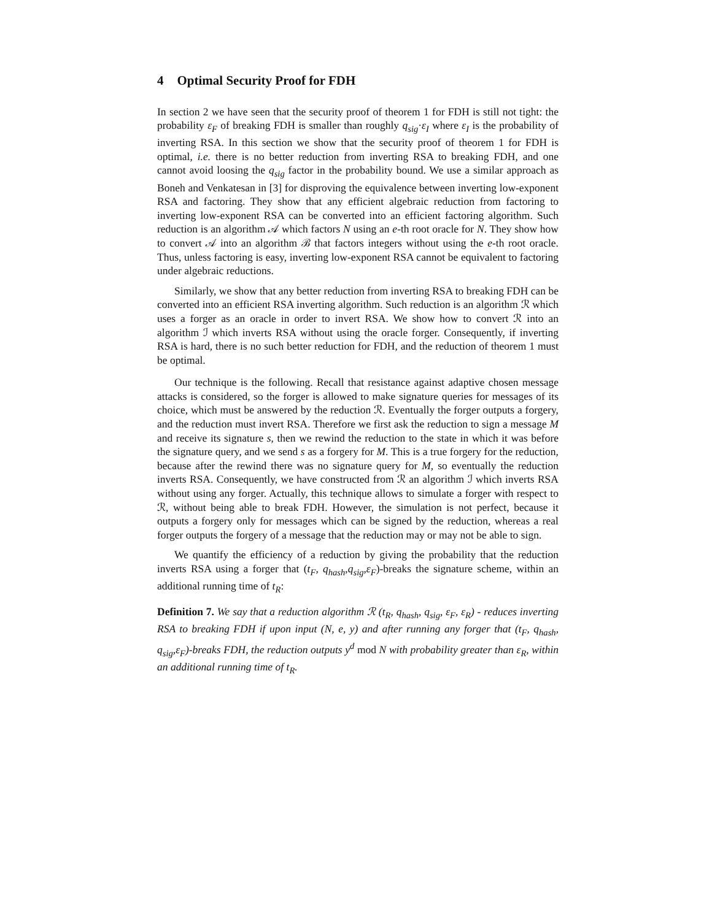4 Optimal Security Proof for FDH
In section 2 we have seen that the security proof of theorem 1 for FDH is still not tight: the probability ε<sub>F</sub> of breaking FDH is smaller than roughly q<sub>sig</sub>·ε<sub>I</sub> where ε<sub>I</sub> is the probability of inverting RSA. In this section we show that the security proof of theorem 1 for FDH is optimal, i.e. there is no better reduction from inverting RSA to breaking FDH, and one cannot avoid loosing the q<sub>sig</sub> factor in the probability bound. We use a similar approach as Boneh and Venkatesan in [3] for disproving the equivalence between inverting low-exponent RSA and factoring. They show that any efficient algebraic reduction from factoring to inverting low-exponent RSA can be converted into an efficient factoring algorithm. Such reduction is an algorithm 𝒜 which factors N using an e-th root oracle for N. They show how to convert 𝒜 into an algorithm ℬ that factors integers without using the e-th root oracle. Thus, unless factoring is easy, inverting low-exponent RSA cannot be equivalent to factoring under algebraic reductions.
Similarly, we show that any better reduction from inverting RSA to breaking FDH can be converted into an efficient RSA inverting algorithm. Such reduction is an algorithm ℛ which uses a forger as an oracle in order to invert RSA. We show how to convert ℛ into an algorithm ℐ which inverts RSA without using the oracle forger. Consequently, if inverting RSA is hard, there is no such better reduction for FDH, and the reduction of theorem 1 must be optimal.
Our technique is the following. Recall that resistance against adaptive chosen message attacks is considered, so the forger is allowed to make signature queries for messages of its choice, which must be answered by the reduction ℛ. Eventually the forger outputs a forgery, and the reduction must invert RSA. Therefore we first ask the reduction to sign a message M and receive its signature s, then we rewind the reduction to the state in which it was before the signature query, and we send s as a forgery for M. This is a true forgery for the reduction, because after the rewind there was no signature query for M, so eventually the reduction inverts RSA. Consequently, we have constructed from ℛ an algorithm ℐ which inverts RSA without using any forger. Actually, this technique allows to simulate a forger with respect to ℛ, without being able to break FDH. However, the simulation is not perfect, because it outputs a forgery only for messages which can be signed by the reduction, whereas a real forger outputs the forgery of a message that the reduction may or may not be able to sign.
We quantify the efficiency of a reduction by giving the probability that the reduction inverts RSA using a forger that (t<sub>F</sub>, q<sub>hash</sub>,q<sub>sig</sub>,ε<sub>F</sub>)-breaks the signature scheme, within an additional running time of t<sub>R</sub>:
Definition 7. We say that a reduction algorithm ℛ (t<sub>R</sub>, q<sub>hash</sub>, q<sub>sig</sub>, ε<sub>F</sub>, ε<sub>R</sub>) - reduces inverting RSA to breaking FDH if upon input (N, e, y) and after running any forger that (t<sub>F</sub>, q<sub>hash</sub>, q<sub>sig</sub>,ε<sub>F</sub>)-breaks FDH, the reduction outputs y<sup>d</sup> mod N with probability greater than ε<sub>R</sub>, within an additional running time of t<sub>R</sub>.